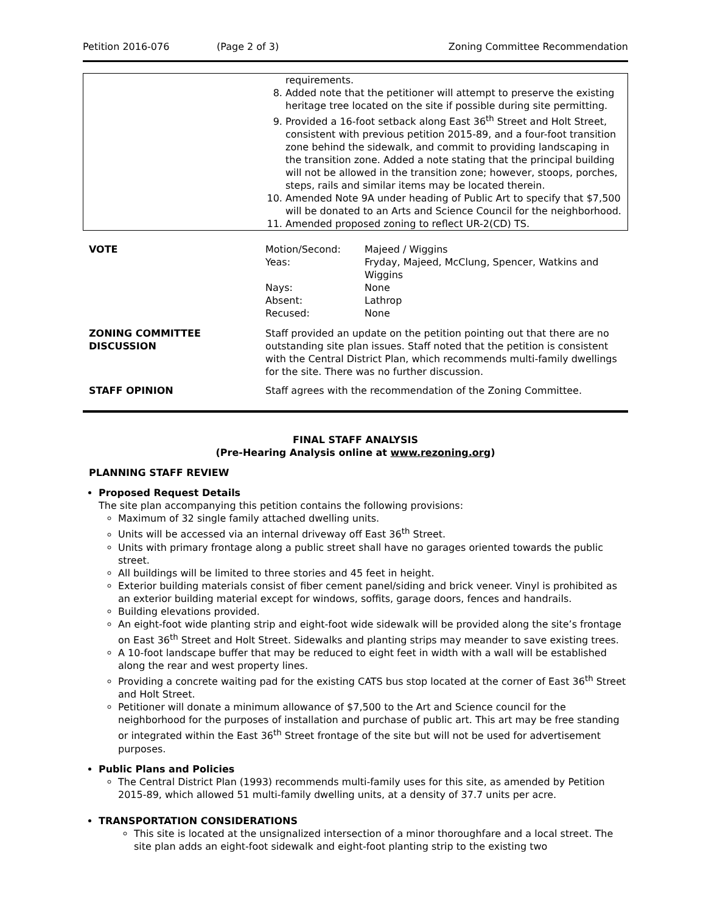Petition 2016-076 (Page 2 of 3) Zoning Committee Recommendation
| | requirements. 8. Added note that the petitioner will attempt to preserve the existing heritage tree located on the site if possible during site permitting. 9. Provided a 16-foot setback along East 36<sup>th</sup> Street and Holt Street, consistent with previous petition 2015-89, and a four-foot transition zone behind the sidewalk, and commit to providing landscaping in the transition zone. Added a note stating that the principal building will not be allowed in the transition zone; however, stoops, porches, steps, rails and similar items may be located therein. 10. Amended Note 9A under heading of Public Art to specify that $7,500 will be donated to an Arts and Science Council for the neighborhood. 11. Amended proposed zoning to reflect UR-2(CD) TS. |
| VOTE | / Motion/Second: / Majeed / Wiggins / / Yeas: / Fryday, Majeed, McClung, Spencer, Watkins and Wiggins / / Nays: / None / / Absent: / Lathrop / / Recused: / None / |
| ZONING COMMITTEE DISCUSSION | Staff provided an update on the petition pointing out that there are no outstanding site plan issues. Staff noted that the petition is consistent with the Central District Plan, which recommends multi-family dwellings for the site. There was no further discussion. |
| STAFF OPINION | Staff agrees with the recommendation of the Zoning Committee. |
FINAL STAFF ANALYSIS
(Pre-Hearing Analysis online at www.rezoning.org)
PLANNING STAFF REVIEW
Proposed Request Details
The site plan accompanying this petition contains the following provisions:
Maximum of 32 single family attached dwelling units.
Units will be accessed via an internal driveway off East 36<sup>th</sup> Street.
Units with primary frontage along a public street shall have no garages oriented towards the public street.
All buildings will be limited to three stories and 45 feet in height.
Exterior building materials consist of fiber cement panel/siding and brick veneer. Vinyl is prohibited as an exterior building material except for windows, soffits, garage doors, fences and handrails.
Building elevations provided.
An eight-foot wide planting strip and eight-foot wide sidewalk will be provided along the site’s frontage on East 36<sup>th</sup> Street and Holt Street. Sidewalks and planting strips may meander to save existing trees.
A 10-foot landscape buffer that may be reduced to eight feet in width with a wall will be established along the rear and west property lines.
Providing a concrete waiting pad for the existing CATS bus stop located at the corner of East 36<sup>th</sup> Street and Holt Street.
Petitioner will donate a minimum allowance of $7,500 to the Art and Science council for the neighborhood for the purposes of installation and purchase of public art. This art may be free standing or integrated within the East 36<sup>th</sup> Street frontage of the site but will not be used for advertisement purposes.
Public Plans and Policies
The Central District Plan (1993) recommends multi-family uses for this site, as amended by Petition 2015-89, which allowed 51 multi-family dwelling units, at a density of 37.7 units per acre.
TRANSPORTATION CONSIDERATIONS
This site is located at the unsignalized intersection of a minor thoroughfare and a local street. The site plan adds an eight-foot sidewalk and eight-foot planting strip to the existing two